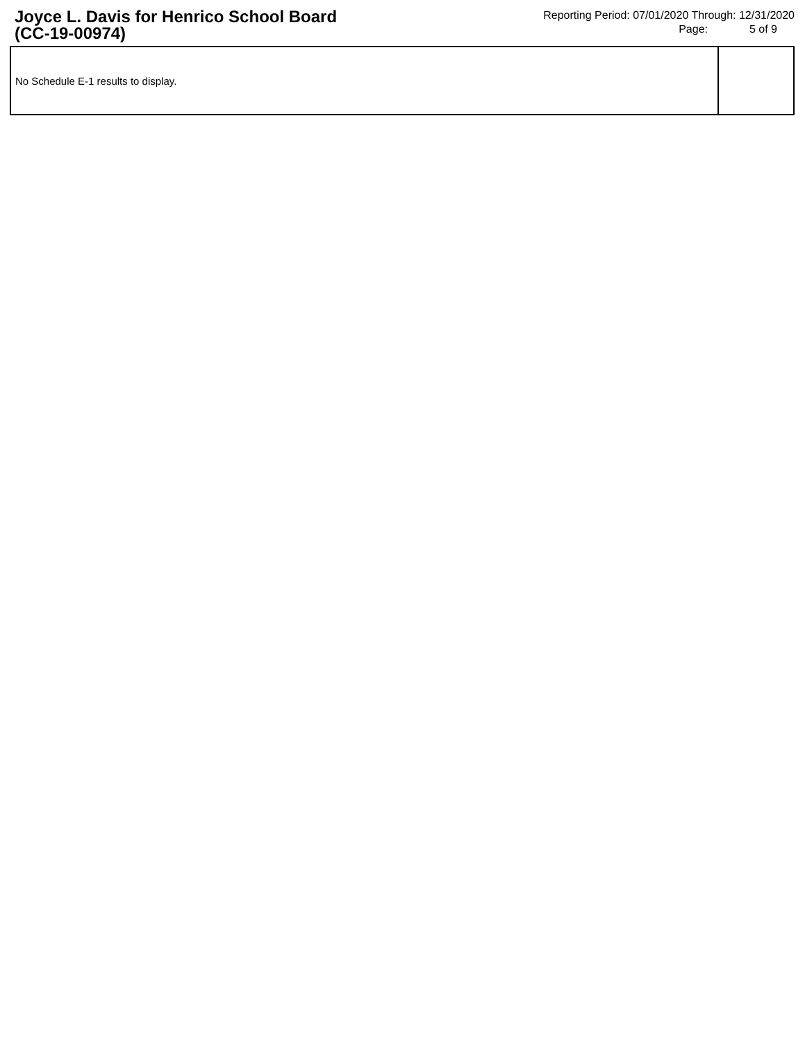Joyce L. Davis for Henrico School Board
(CC-19-00974)
Reporting Period: 07/01/2020 Through: 12/31/2020
Page: 5 of 9
| No Schedule E-1 results to display. | |